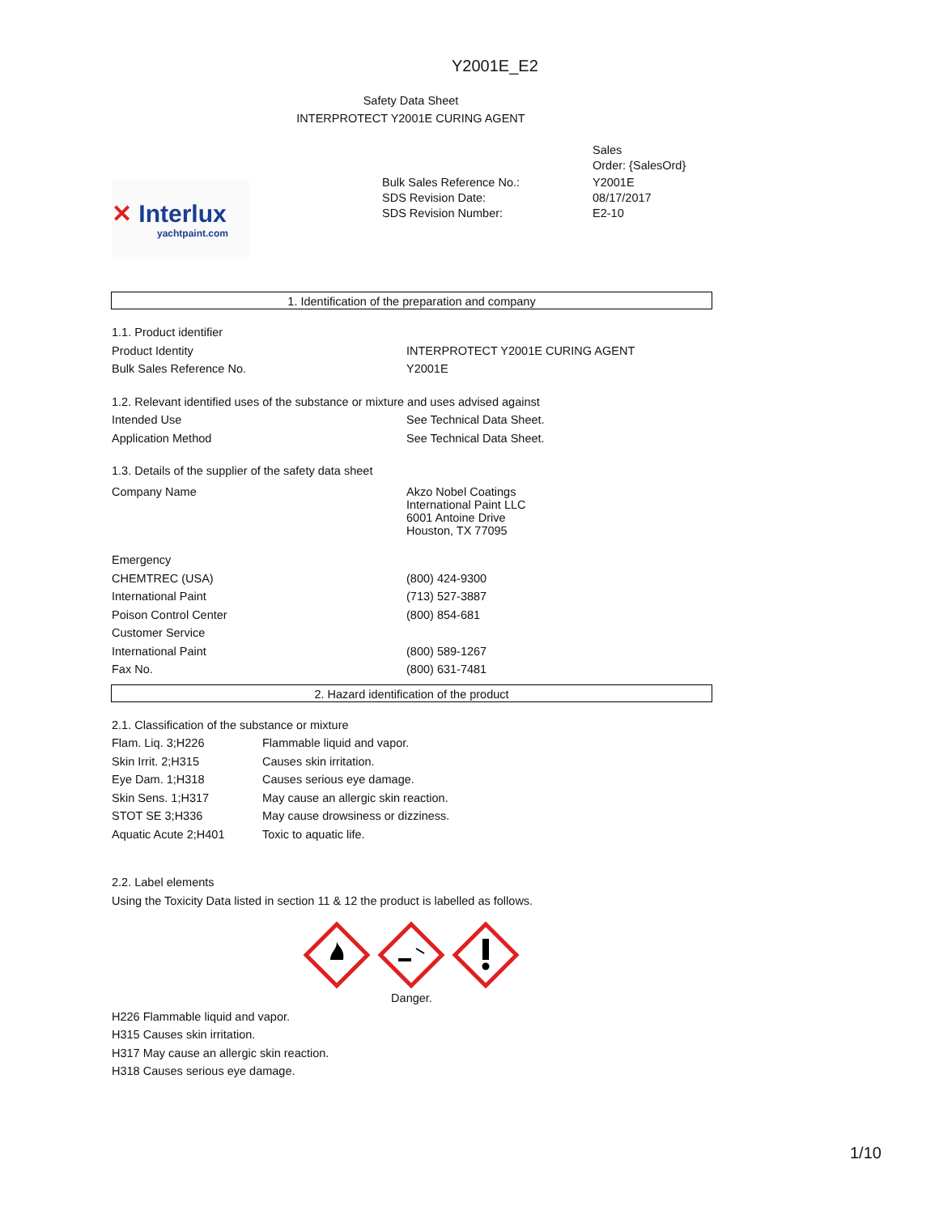Y2001E_E2
Safety Data Sheet
INTERPROTECT Y2001E CURING AGENT
✕ Interlux
yachtpaint.com
| | Sales Order: {SalesOrd} |
| Bulk Sales Reference No.: SDS Revision Date: SDS Revision Number: | Y2001E 08/17/2017 E2-10 |
1. Identification of the preparation and company
| 1.1. Product identifier | |
| Product Identity | INTERPROTECT Y2001E CURING AGENT |
| Bulk Sales Reference No. | Y2001E |
| 1.2. Relevant identified uses of the substance or mixture and uses advised against | |
| Intended Use | See Technical Data Sheet. |
| Application Method | See Technical Data Sheet. |
| 1.3. Details of the supplier of the safety data sheet | |
| Company Name | Akzo Nobel Coatings International Paint LLC 6001 Antoine Drive Houston, TX 77095 |
| Emergency | |
| CHEMTREC (USA) | (800) 424-9300 |
| International Paint | (713) 527-3887 |
| Poison Control Center | (800) 854-681 |
| Customer Service | |
| International Paint | (800) 589-1267 |
| Fax No. | (800) 631-7481 |
2. Hazard identification of the product
| 2.1. Classification of the substance or mixture | |
| Flam. Liq. 3;H226 | Flammable liquid and vapor. |
| Skin Irrit. 2;H315 | Causes skin irritation. |
| Eye Dam. 1;H318 | Causes serious eye damage. |
| Skin Sens. 1;H317 | May cause an allergic skin reaction. |
| STOT SE 3;H336 | May cause drowsiness or dizziness. |
| Aquatic Acute 2;H401 | Toxic to aquatic life. |
2.2. Label elements
Using the Toxicity Data listed in section 11 & 12 the product is labelled as follows.
Danger.
H226 Flammable liquid and vapor.
H315 Causes skin irritation.
H317 May cause an allergic skin reaction.
H318 Causes serious eye damage.
1/10